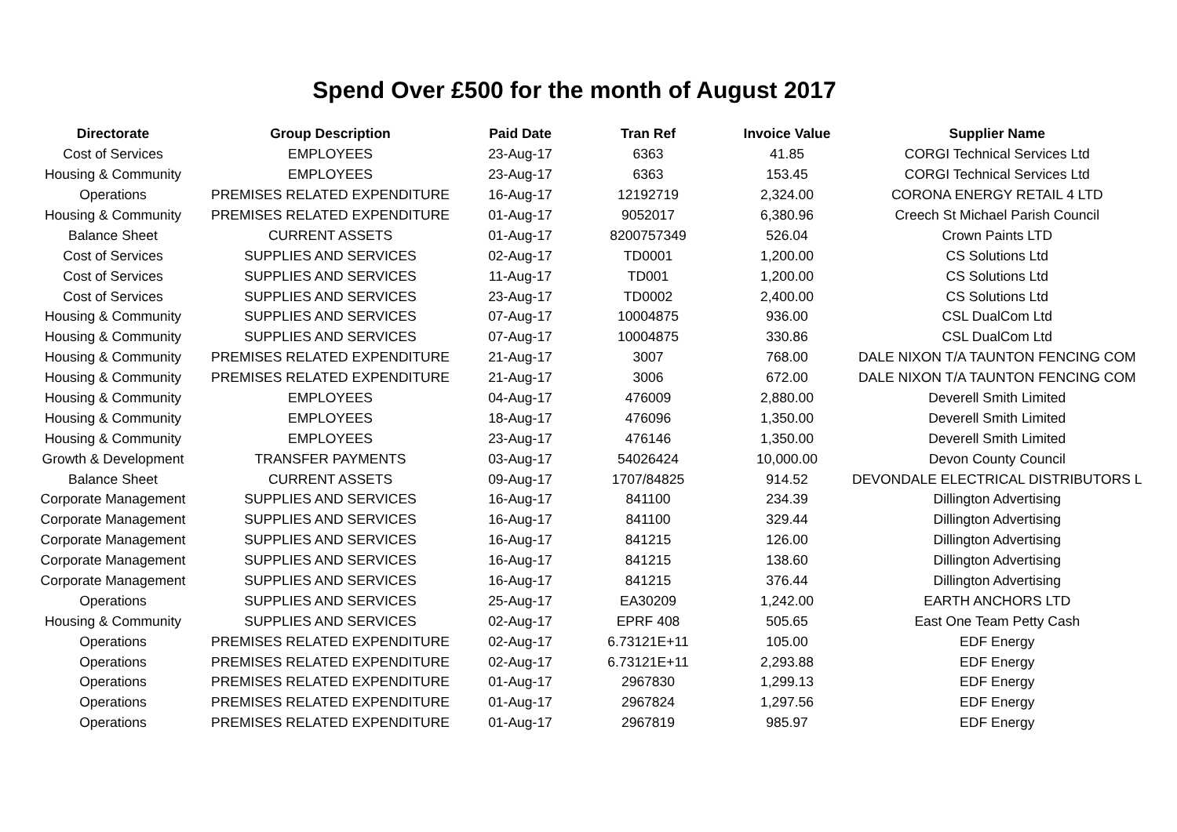Spend Over £500 for the month of August 2017
| Directorate | Group Description | Paid Date | Tran Ref | Invoice Value | Supplier Name |
| --- | --- | --- | --- | --- | --- |
| Cost of Services | EMPLOYEES | 23-Aug-17 | 6363 | 41.85 | CORGI Technical Services Ltd |
| Housing & Community | EMPLOYEES | 23-Aug-17 | 6363 | 153.45 | CORGI Technical Services Ltd |
| Operations | PREMISES RELATED EXPENDITURE | 16-Aug-17 | 12192719 | 2,324.00 | CORONA ENERGY RETAIL 4 LTD |
| Housing & Community | PREMISES RELATED EXPENDITURE | 01-Aug-17 | 9052017 | 6,380.96 | Creech St Michael Parish Council |
| Balance Sheet | CURRENT ASSETS | 01-Aug-17 | 8200757349 | 526.04 | Crown Paints LTD |
| Cost of Services | SUPPLIES AND SERVICES | 02-Aug-17 | TD0001 | 1,200.00 | CS Solutions Ltd |
| Cost of Services | SUPPLIES AND SERVICES | 11-Aug-17 | TD001 | 1,200.00 | CS Solutions Ltd |
| Cost of Services | SUPPLIES AND SERVICES | 23-Aug-17 | TD0002 | 2,400.00 | CS Solutions Ltd |
| Housing & Community | SUPPLIES AND SERVICES | 07-Aug-17 | 10004875 | 936.00 | CSL DualCom Ltd |
| Housing & Community | SUPPLIES AND SERVICES | 07-Aug-17 | 10004875 | 330.86 | CSL DualCom Ltd |
| Housing & Community | PREMISES RELATED EXPENDITURE | 21-Aug-17 | 3007 | 768.00 | DALE NIXON T/A TAUNTON FENCING COM |
| Housing & Community | PREMISES RELATED EXPENDITURE | 21-Aug-17 | 3006 | 672.00 | DALE NIXON T/A TAUNTON FENCING COM |
| Housing & Community | EMPLOYEES | 04-Aug-17 | 476009 | 2,880.00 | Deverell Smith Limited |
| Housing & Community | EMPLOYEES | 18-Aug-17 | 476096 | 1,350.00 | Deverell Smith Limited |
| Housing & Community | EMPLOYEES | 23-Aug-17 | 476146 | 1,350.00 | Deverell Smith Limited |
| Growth & Development | TRANSFER PAYMENTS | 03-Aug-17 | 54026424 | 10,000.00 | Devon County Council |
| Balance Sheet | CURRENT ASSETS | 09-Aug-17 | 1707/84825 | 914.52 | DEVONDALE ELECTRICAL DISTRIBUTORS L |
| Corporate Management | SUPPLIES AND SERVICES | 16-Aug-17 | 841100 | 234.39 | Dillington Advertising |
| Corporate Management | SUPPLIES AND SERVICES | 16-Aug-17 | 841100 | 329.44 | Dillington Advertising |
| Corporate Management | SUPPLIES AND SERVICES | 16-Aug-17 | 841215 | 126.00 | Dillington Advertising |
| Corporate Management | SUPPLIES AND SERVICES | 16-Aug-17 | 841215 | 138.60 | Dillington Advertising |
| Corporate Management | SUPPLIES AND SERVICES | 16-Aug-17 | 841215 | 376.44 | Dillington Advertising |
| Operations | SUPPLIES AND SERVICES | 25-Aug-17 | EA30209 | 1,242.00 | EARTH ANCHORS LTD |
| Housing & Community | SUPPLIES AND SERVICES | 02-Aug-17 | EPRF 408 | 505.65 | East One Team Petty Cash |
| Operations | PREMISES RELATED EXPENDITURE | 02-Aug-17 | 6.73121E+11 | 105.00 | EDF Energy |
| Operations | PREMISES RELATED EXPENDITURE | 02-Aug-17 | 6.73121E+11 | 2,293.88 | EDF Energy |
| Operations | PREMISES RELATED EXPENDITURE | 01-Aug-17 | 2967830 | 1,299.13 | EDF Energy |
| Operations | PREMISES RELATED EXPENDITURE | 01-Aug-17 | 2967824 | 1,297.56 | EDF Energy |
| Operations | PREMISES RELATED EXPENDITURE | 01-Aug-17 | 2967819 | 985.97 | EDF Energy |